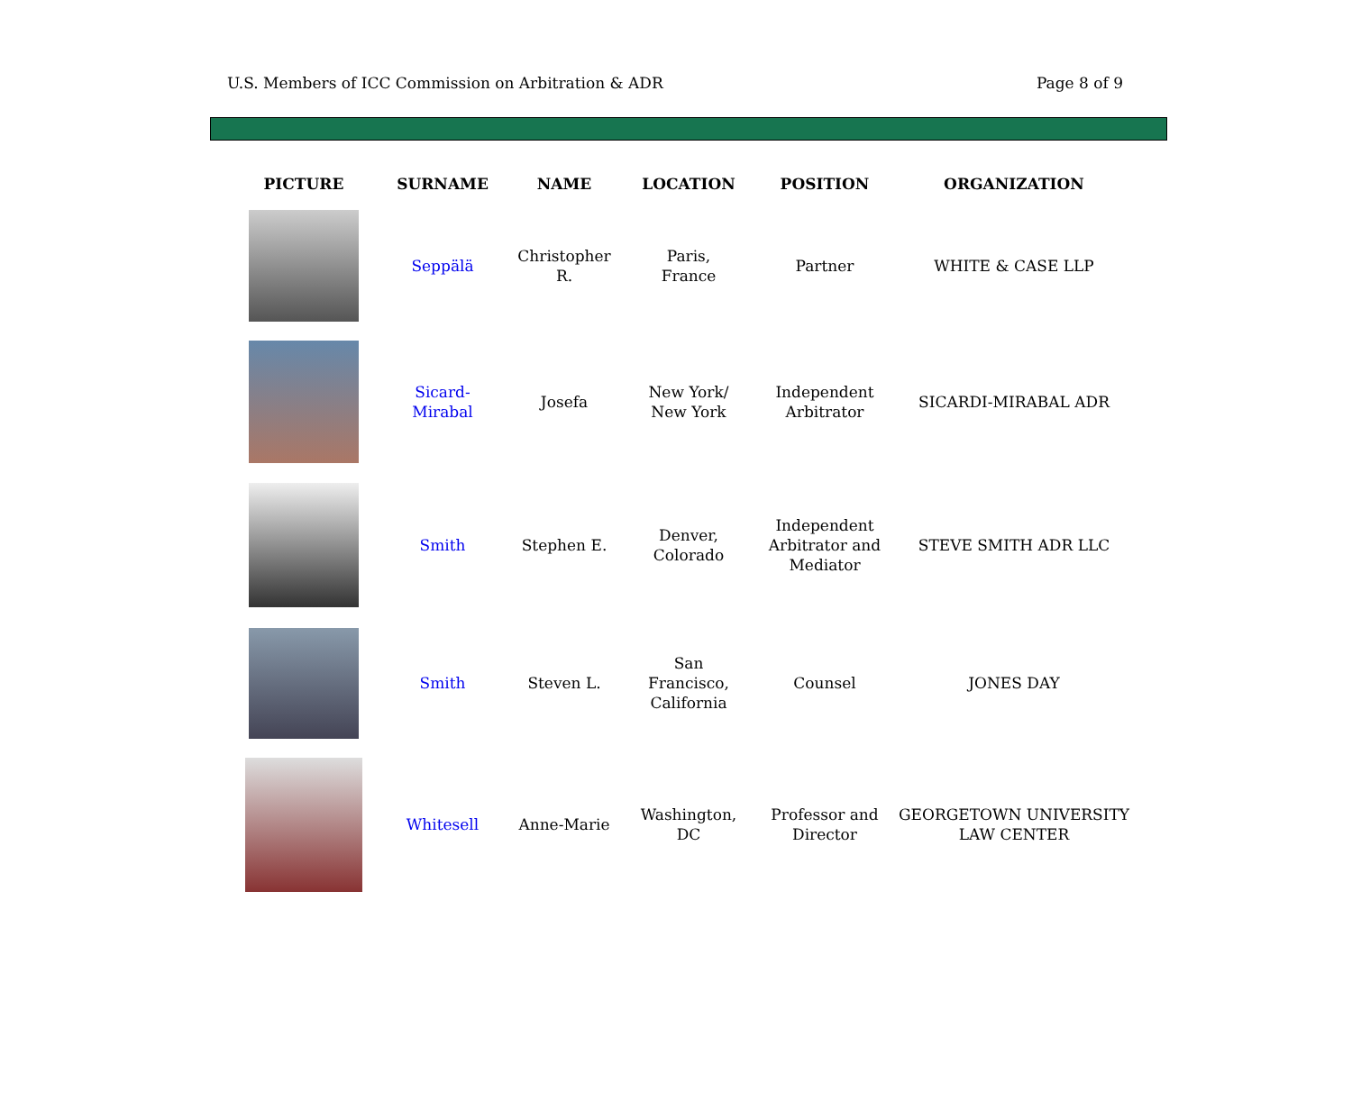U.S. Members of ICC Commission on Arbitration & ADR Page 8 of 9
| PICTURE | SURNAME | NAME | LOCATION | POSITION | ORGANIZATION |
| --- | --- | --- | --- | --- | --- |
| | Seppälä | Christopher R. | Paris, France | Partner | WHITE & CASE LLP |
| | Sicard- Mirabal | Josefa | New York/ New York | Independent Arbitrator | SICARDI-MIRABAL ADR |
| | Smith | Stephen E. | Denver, Colorado | Independent Arbitrator and Mediator | STEVE SMITH ADR LLC |
| | Smith | Steven L. | San Francisco, California | Counsel | JONES DAY |
| | Whitesell | Anne-Marie | Washington, DC | Professor and Director | GEORGETOWN UNIVERSITY LAW CENTER |